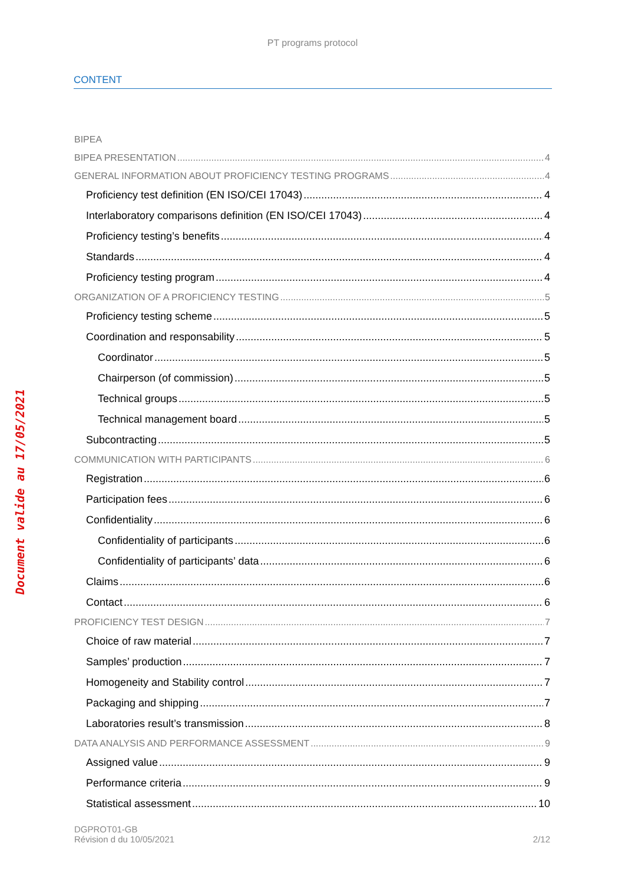PT programs protocol
CONTENT
Document valide au 17/05/2021
BIPEA
BIPEA PRESENTATION 4
GENERAL INFORMATION ABOUT PROFICIENCY TESTING PROGRAMS 4
Proficiency test definition (EN ISO/CEI 17043) 4
Interlaboratory comparisons definition (EN ISO/CEI 17043) 4
Proficiency testing’s benefits 4
Standards 4
Proficiency testing program 4
ORGANIZATION OF A PROFICIENCY TESTING 5
Proficiency testing scheme 5
Coordination and responsability 5
Coordinator 5
Chairperson (of commission) 5
Technical groups 5
Technical management board 5
Subcontracting 5
COMMUNICATION WITH PARTICIPANTS 6
Registration 6
Participation fees 6
Confidentiality 6
Confidentiality of participants 6
Confidentiality of participants’ data 6
Claims 6
Contact 6
PROFICIENCY TEST DESIGN 7
Choice of raw material 7
Samples’ production 7
Homogeneity and Stability control 7
Packaging and shipping 7
Laboratories result’s transmission 8
DATA ANALYSIS AND PERFORMANCE ASSESSMENT 9
Assigned value 9
Performance criteria 9
Statistical assessment 10
DGPROT01-GB
Révision d du 10/05/2021
2/12